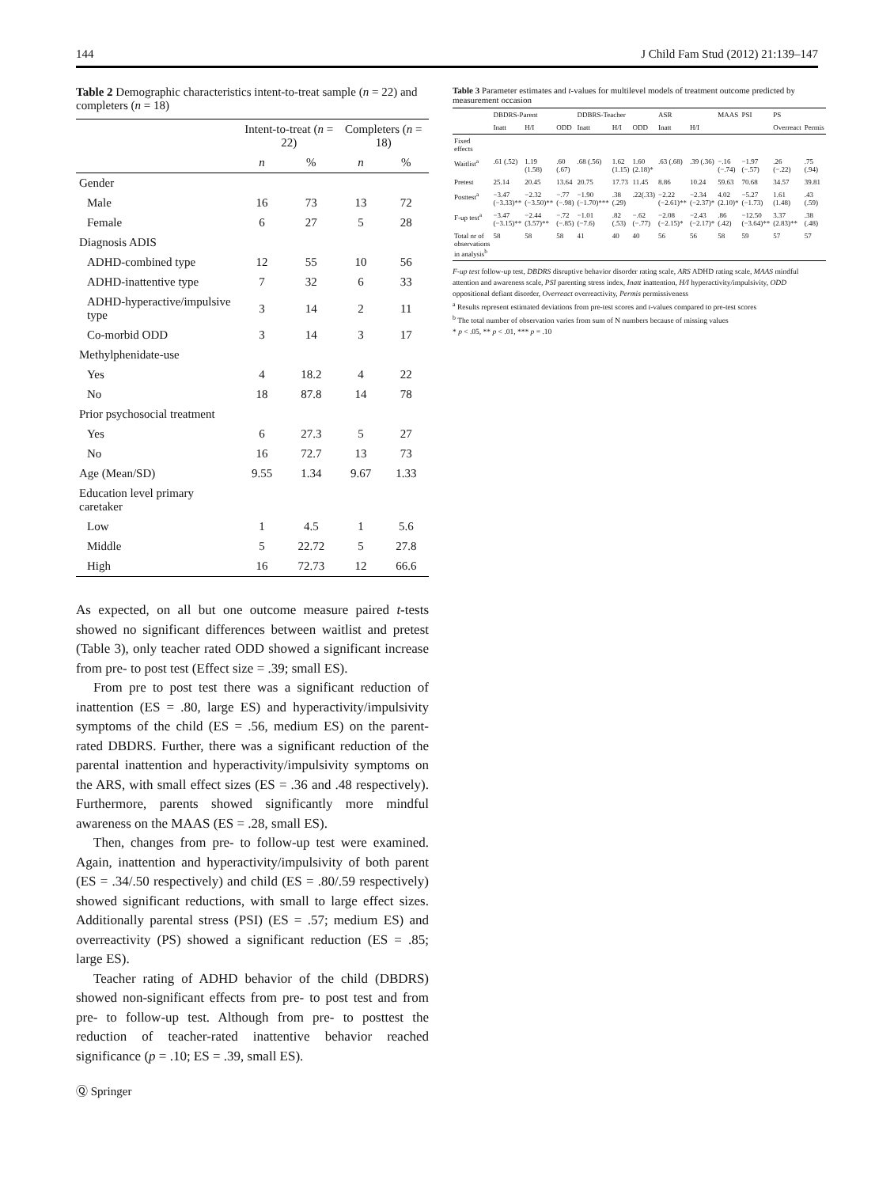144 J Child Fam Stud (2012) 21:139–147
Table 2 Demographic characteristics intent-to-treat sample (n = 22) and completers (n = 18)
| | Intent-to-treat ( n = 22) | | Completers ( n = 18) | |
| --- | --- | --- | --- | --- |
| | n | % | n | % |
| Gender | | | | |
| Male | 16 | 73 | 13 | 72 |
| Female | 6 | 27 | 5 | 28 |
| Diagnosis ADIS | | | | |
| ADHD-combined type | 12 | 55 | 10 | 56 |
| ADHD-inattentive type | 7 | 32 | 6 | 33 |
| ADHD-hyperactive/impulsive type | 3 | 14 | 2 | 11 |
| Co-morbid ODD | 3 | 14 | 3 | 17 |
| Methylphenidate-use | | | | |
| Yes | 4 | 18.2 | 4 | 22 |
| No | 18 | 87.8 | 14 | 78 |
| Prior psychosocial treatment | | | | |
| Yes | 6 | 27.3 | 5 | 27 |
| No | 16 | 72.7 | 13 | 73 |
| Age (Mean/SD) | 9.55 | 1.34 | 9.67 | 1.33 |
| Education level primary caretaker | | | | |
| Low | 1 | 4.5 | 1 | 5.6 |
| Middle | 5 | 22.72 | 5 | 27.8 |
| High | 16 | 72.73 | 12 | 66.6 |
As expected, on all but one outcome measure paired t-tests showed no significant differences between waitlist and pretest (Table 3), only teacher rated ODD showed a significant increase from pre- to post test (Effect size = .39; small ES).
From pre to post test there was a significant reduction of inattention (ES = .80, large ES) and hyperactivity/impulsivity symptoms of the child (ES = .56, medium ES) on the parent-rated DBDRS. Further, there was a significant reduction of the parental inattention and hyperactivity/impulsivity symptoms on the ARS, with small effect sizes (ES = .36 and .48 respectively). Furthermore, parents showed significantly more mindful awareness on the MAAS (ES = .28, small ES).
Then, changes from pre- to follow-up test were examined. Again, inattention and hyperactivity/impulsivity of both parent (ES = .34/.50 respectively) and child (ES = .80/.59 respectively) showed significant reductions, with small to large effect sizes. Additionally parental stress (PSI) (ES = .57; medium ES) and overreactivity (PS) showed a significant reduction (ES = .85; large ES).
Teacher rating of ADHD behavior of the child (DBDRS) showed non-significant effects from pre- to post test and from pre- to follow-up test. Although from pre- to posttest the reduction of teacher-rated inattentive behavior reached significance (p = .10; ES = .39, small ES).
Ⓠ Springer
Table 3 Parameter estimates and t-values for multilevel models of treatment outcome predicted by measurement occasion
| | DBDRS-Parent | | | DDBRS-Teacher | | | ASR | | MAAS | PSI | PS | |
| --- | --- | --- | --- | --- | --- | --- | --- | --- | --- | --- | --- | --- |
| | Inatt | H/I | ODD | Inatt | H/I | ODD | Inatt | H/I | | | Overreact | Permis |
| Fixed effects | | | | | | | | | | | | |
| Waitlist<sup>a</sup> | .61 (.52) | 1.19 (1.58) | .60 (.67) | .68 (.56) | 1.62 (1.15) | 1.60 (2.18)* | .63 (.68) | .39 (.36) | −.16 (−.74) | −1.97 (−.57) | .26 (−.22) | .75 (.94) |
| Pretest | 25.14 | 20.45 | 13.64 | 20.75 | 17.73 | 11.45 | 8.86 | 10.24 | 59.63 | 70.68 | 34.57 | 39.81 |
| Posttest<sup>a</sup> | −3.47 (−3.33)** | −2.32 (−3.50)** | −.77 (−.98) | −1.90 (−1.70)*** | .38 (.29) | .22(.33) | −2.22 (−2.61)** | −2.34 (−2.37)* | 4.02 (2.10)* | −5.27 (−1.73) | 1.61 (1.48) | .43 (.59) |
| F-up test<sup>a</sup> | −3.47 (−3.15)** | −2.44 (3.57)** | −.72 (−.85) | −1.01 (−7.6) | .82 (.53) | −.62 (−.77) | −2.08 (−2.15)* | −2.43 (−2.17)* | .86 (.42) | −12.50 (−3.64)** | 3.37 (2.83)** | .38 (.48) |
| Total nr of observations in analysis<sup>b</sup> | 58 | 58 | 58 | 41 | 40 | 40 | 56 | 56 | 58 | 59 | 57 | 57 |
F-up test follow-up test, DBDRS disruptive behavior disorder rating scale, ARS ADHD rating scale, MAAS mindful attention and awareness scale, PSI parenting stress index, Inatt inattention, H/I hyperactivity/impulsivity, ODD oppositional defiant disorder, Overreact overreactivity, Permis permissiveness
<sup>a</sup> Results represent estimated deviations from pre-test scores and t-values compared to pre-test scores
<sup>b</sup> The total number of observation varies from sum of N numbers because of missing values
* p < .05, ** p < .01, *** p = .10